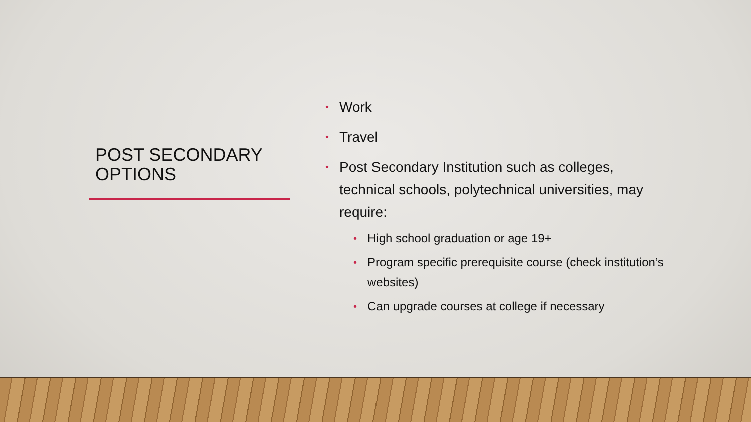POST SECONDARY OPTIONS
• Work
• Travel
• Post Secondary Institution such as colleges, technical schools, polytechnical universities, may require:
• High school graduation or age 19+
• Program specific prerequisite course (check institution’s websites)
• Can upgrade courses at college if necessary